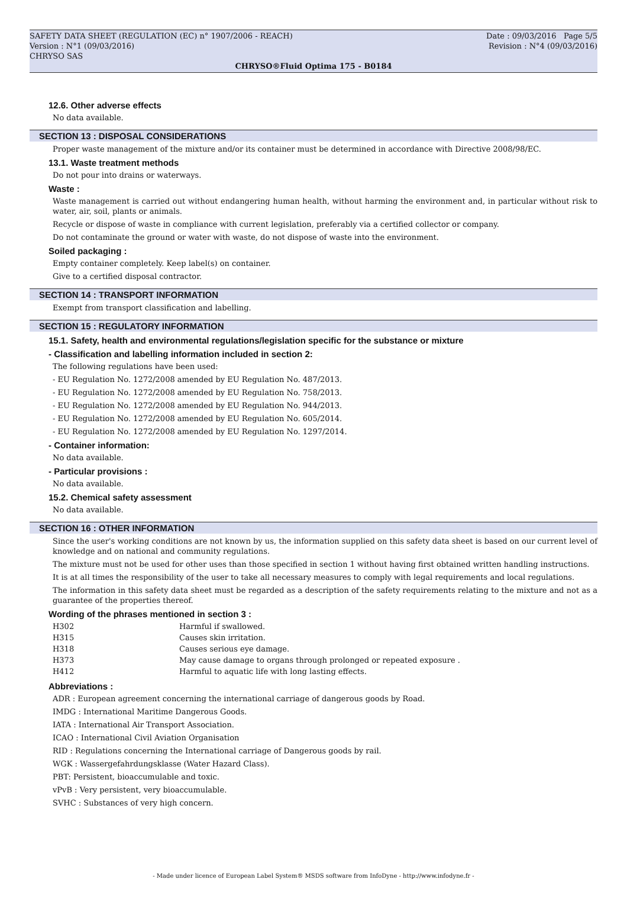SAFETY DATA SHEET (REGULATION (EC) n° 1907/2006 - REACH) Date : 09/03/2016 Page 5/5
Version : N°1 (09/03/2016) Revision : N°4 (09/03/2016)
CHRYSO SAS
CHRYSO®Fluid Optima 175 - B0184
12.6. Other adverse effects
No data available.
SECTION 13 : DISPOSAL CONSIDERATIONS
Proper waste management of the mixture and/or its container must be determined in accordance with Directive 2008/98/EC.
13.1. Waste treatment methods
Do not pour into drains or waterways.
Waste :
Waste management is carried out without endangering human health, without harming the environment and, in particular without risk to water, air, soil, plants or animals.
Recycle or dispose of waste in compliance with current legislation, preferably via a certified collector or company.
Do not contaminate the ground or water with waste, do not dispose of waste into the environment.
Soiled packaging :
Empty container completely. Keep label(s) on container.
Give to a certified disposal contractor.
SECTION 14 : TRANSPORT INFORMATION
Exempt from transport classification and labelling.
SECTION 15 : REGULATORY INFORMATION
15.1. Safety, health and environmental regulations/legislation specific for the substance or mixture
- Classification and labelling information included in section 2:
The following regulations have been used:
- EU Regulation No. 1272/2008 amended by EU Regulation No. 487/2013.
- EU Regulation No. 1272/2008 amended by EU Regulation No. 758/2013.
- EU Regulation No. 1272/2008 amended by EU Regulation No. 944/2013.
- EU Regulation No. 1272/2008 amended by EU Regulation No. 605/2014.
- EU Regulation No. 1272/2008 amended by EU Regulation No. 1297/2014.
- Container information:
No data available.
- Particular provisions :
No data available.
15.2. Chemical safety assessment
No data available.
SECTION 16 : OTHER INFORMATION
Since the user's working conditions are not known by us, the information supplied on this safety data sheet is based on our current level of knowledge and on national and community regulations.
The mixture must not be used for other uses than those specified in section 1 without having first obtained written handling instructions.
It is at all times the responsibility of the user to take all necessary measures to comply with legal requirements and local regulations.
The information in this safety data sheet must be regarded as a description of the safety requirements relating to the mixture and not as a guarantee of the properties thereof.
Wording of the phrases mentioned in section 3 :
| H302 | Harmful if swallowed. |
| H315 | Causes skin irritation. |
| H318 | Causes serious eye damage. |
| H373 | May cause damage to organs through prolonged or repeated exposure . |
| H412 | Harmful to aquatic life with long lasting effects. |
Abbreviations :
ADR : European agreement concerning the international carriage of dangerous goods by Road.
IMDG : International Maritime Dangerous Goods.
IATA : International Air Transport Association.
ICAO : International Civil Aviation Organisation
RID : Regulations concerning the International carriage of Dangerous goods by rail.
WGK : Wassergefahrdungsklasse (Water Hazard Class).
PBT: Persistent, bioaccumulable and toxic.
vPvB : Very persistent, very bioaccumulable.
SVHC : Substances of very high concern.
- Made under licence of European Label System® MSDS software from InfoDyne - http://www.infodyne.fr -